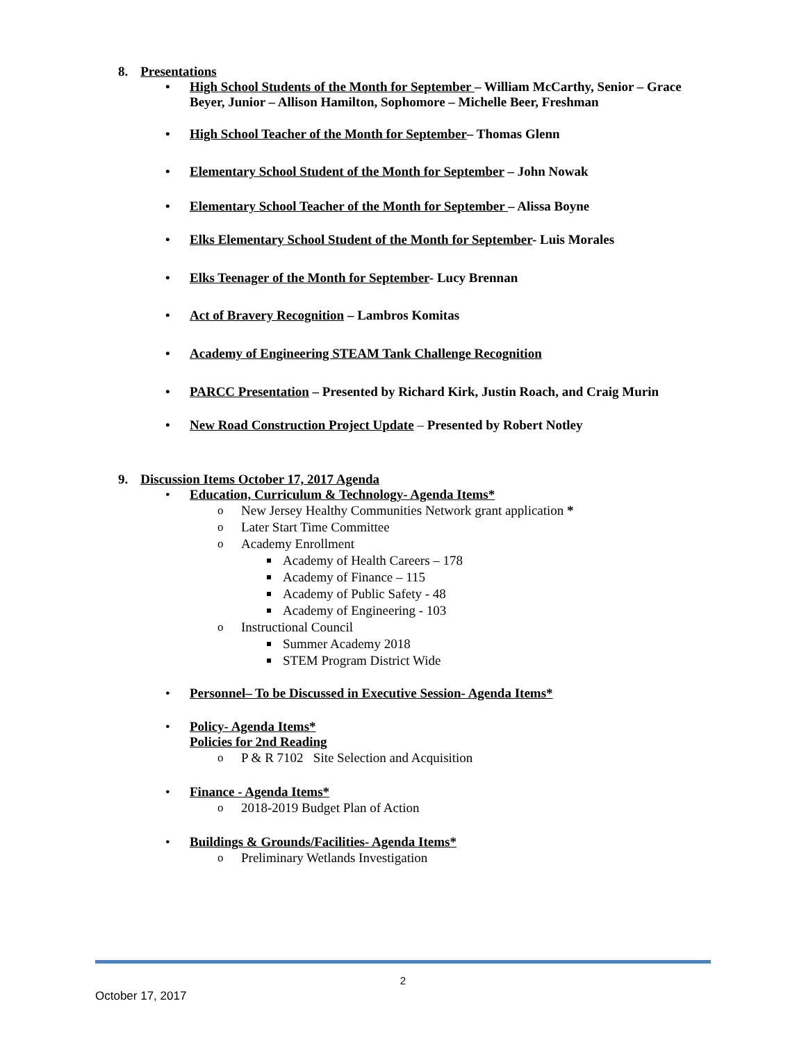8. Presentations
High School Students of the Month for September – William McCarthy, Senior – Grace Beyer, Junior – Allison Hamilton, Sophomore – Michelle Beer, Freshman
High School Teacher of the Month for September– Thomas Glenn
Elementary School Student of the Month for September – John Nowak
Elementary School Teacher of the Month for September – Alissa Boyne
Elks Elementary School Student of the Month for September- Luis Morales
Elks Teenager of the Month for September- Lucy Brennan
Act of Bravery Recognition – Lambros Komitas
Academy of Engineering STEAM Tank Challenge Recognition
PARCC Presentation – Presented by Richard Kirk, Justin Roach, and Craig Murin
New Road Construction Project Update – Presented by Robert Notley
9. Discussion Items October 17, 2017 Agenda
Education, Curriculum & Technology- Agenda Items*
New Jersey Healthy Communities Network grant application *
Later Start Time Committee
Academy Enrollment
Academy of Health Careers – 178
Academy of Finance – 115
Academy of Public Safety - 48
Academy of Engineering - 103
Instructional Council
Summer Academy 2018
STEM Program District Wide
Personnel– To be Discussed in Executive Session- Agenda Items*
Policy- Agenda Items*
Policies for 2nd Reading
P & R 7102 Site Selection and Acquisition
Finance - Agenda Items*
2018-2019 Budget Plan of Action
Buildings & Grounds/Facilities- Agenda Items*
Preliminary Wetlands Investigation
2
October 17, 2017